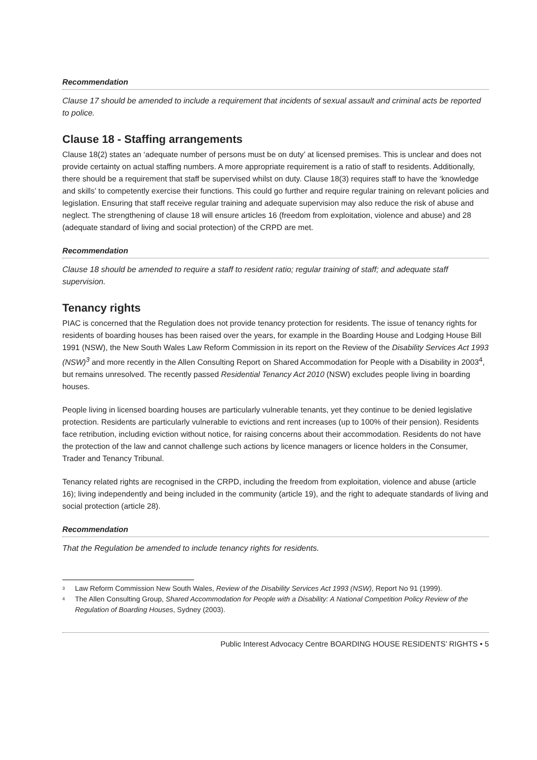Recommendation
Clause 17 should be amended to include a requirement that incidents of sexual assault and criminal acts be reported to police.
Clause 18 - Staffing arrangements
Clause 18(2) states an ‘adequate number of persons must be on duty’ at licensed premises. This is unclear and does not provide certainty on actual staffing numbers. A more appropriate requirement is a ratio of staff to residents. Additionally, there should be a requirement that staff be supervised whilst on duty. Clause 18(3) requires staff to have the ‘knowledge and skills’ to competently exercise their functions. This could go further and require regular training on relevant policies and legislation. Ensuring that staff receive regular training and adequate supervision may also reduce the risk of abuse and neglect. The strengthening of clause 18 will ensure articles 16 (freedom from exploitation, violence and abuse) and 28 (adequate standard of living and social protection) of the CRPD are met.
Recommendation
Clause 18 should be amended to require a staff to resident ratio; regular training of staff; and adequate staff supervision.
Tenancy rights
PIAC is concerned that the Regulation does not provide tenancy protection for residents. The issue of tenancy rights for residents of boarding houses has been raised over the years, for example in the Boarding House and Lodging House Bill 1991 (NSW), the New South Wales Law Reform Commission in its report on the Review of the Disability Services Act 1993 (NSW)<sup>3</sup> and more recently in the Allen Consulting Report on Shared Accommodation for People with a Disability in 2003<sup>4</sup>, but remains unresolved. The recently passed Residential Tenancy Act 2010 (NSW) excludes people living in boarding houses.
People living in licensed boarding houses are particularly vulnerable tenants, yet they continue to be denied legislative protection. Residents are particularly vulnerable to evictions and rent increases (up to 100% of their pension). Residents face retribution, including eviction without notice, for raising concerns about their accommodation. Residents do not have the protection of the law and cannot challenge such actions by licence managers or licence holders in the Consumer, Trader and Tenancy Tribunal.
Tenancy related rights are recognised in the CRPD, including the freedom from exploitation, violence and abuse (article 16); living independently and being included in the community (article 19), and the right to adequate standards of living and social protection (article 28).
Recommendation
That the Regulation be amended to include tenancy rights for residents.
3 Law Reform Commission New South Wales, Review of the Disability Services Act 1993 (NSW), Report No 91 (1999).
4 The Allen Consulting Group, Shared Accommodation for People with a Disability: A National Competition Policy Review of the Regulation of Boarding Houses, Sydney (2003).
Public Interest Advocacy Centre BOARDING HOUSE RESIDENTS’ RIGHTS • 5